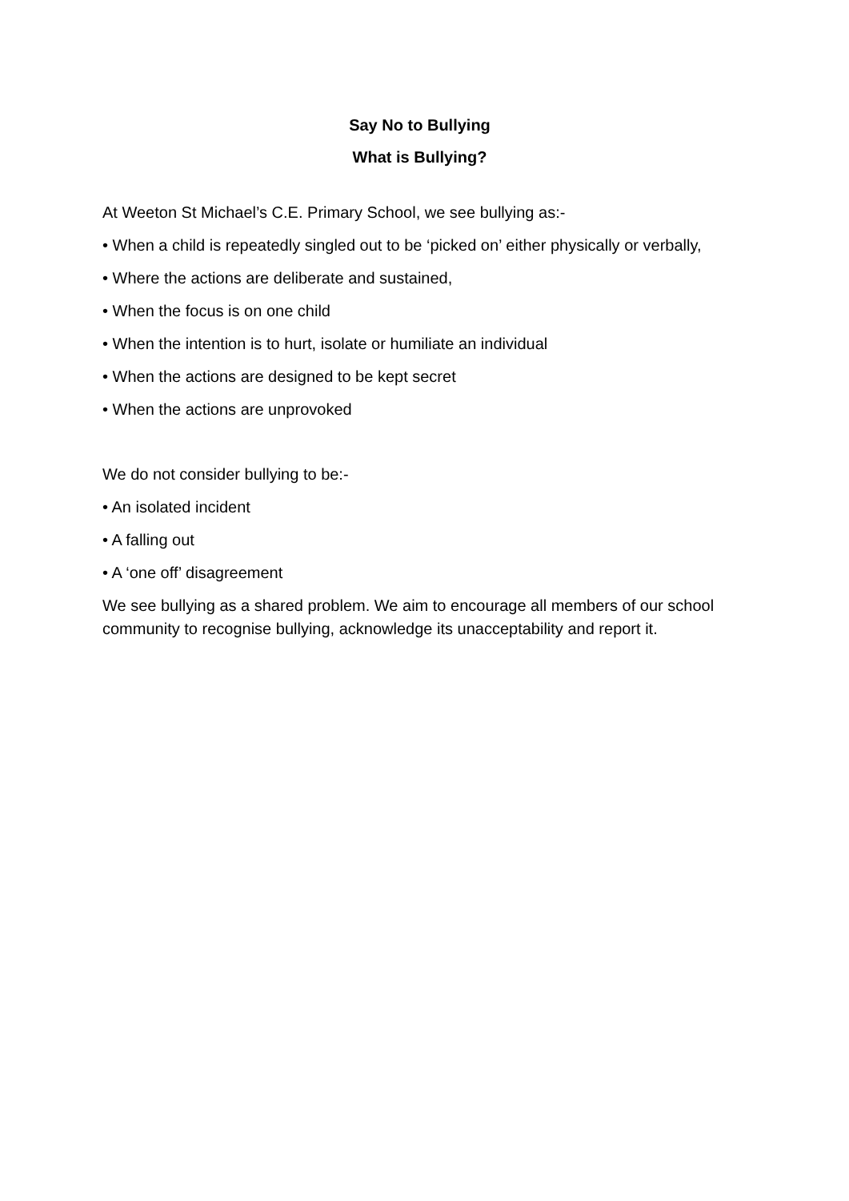Say No to Bullying
What is Bullying?
At Weeton St Michael’s C.E. Primary School, we see bullying as:-
• When a child is repeatedly singled out to be ‘picked on’ either physically or verbally,
• Where the actions are deliberate and sustained,
• When the focus is on one child
• When the intention is to hurt, isolate or humiliate an individual
• When the actions are designed to be kept secret
• When the actions are unprovoked
We do not consider bullying to be:-
• An isolated incident
• A falling out
• A ‘one off’ disagreement
We see bullying as a shared problem. We aim to encourage all members of our school community to recognise bullying, acknowledge its unacceptability and report it.